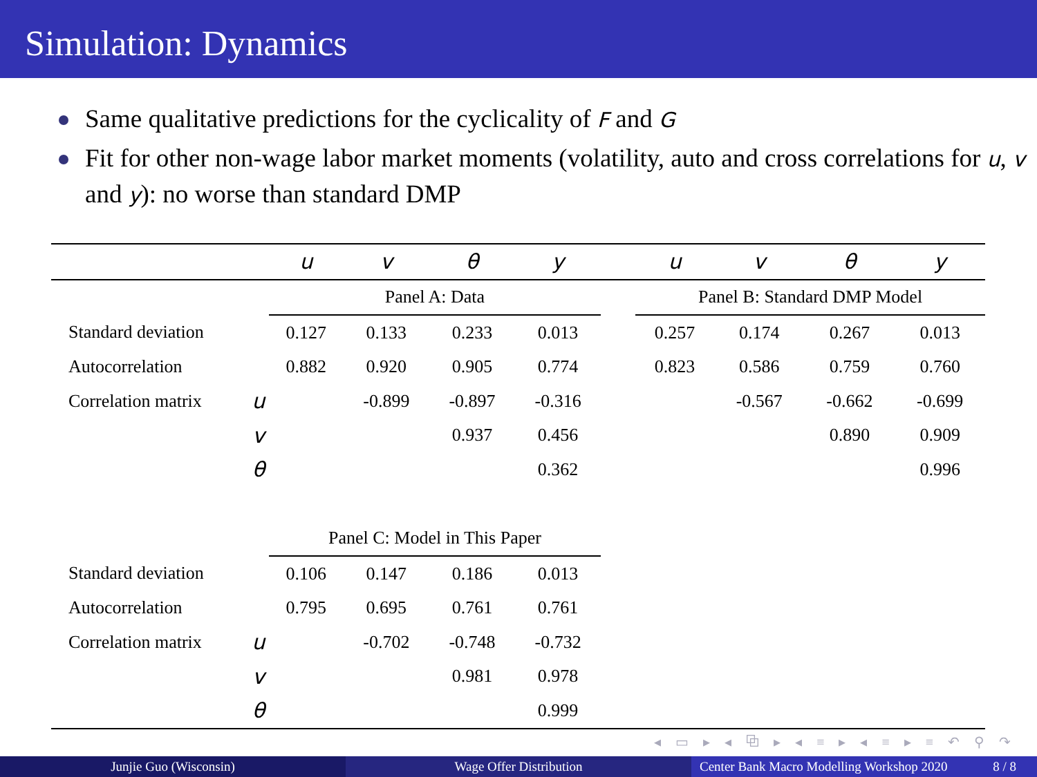Simulation: Dynamics
Same qualitative predictions for the cyclicality of F and G
Fit for other non-wage labor market moments (volatility, auto and cross correlations for u, v and y): no worse than standard DMP
| | | u | v | θ | y | | u | v | θ | y |
| --- | --- | --- | --- | --- | --- | --- | --- | --- | --- | --- |
| | | Panel A: Data | | | | | Panel B: Standard DMP Model | | | |
| Standard deviation | | 0.127 | 0.133 | 0.233 | 0.013 | | 0.257 | 0.174 | 0.267 | 0.013 |
| Autocorrelation | | 0.882 | 0.920 | 0.905 | 0.774 | | 0.823 | 0.586 | 0.759 | 0.760 |
| Correlation matrix | u | | -0.899 | -0.897 | -0.316 | | | -0.567 | -0.662 | -0.699 |
| | v | | | 0.937 | 0.456 | | | | 0.890 | 0.909 |
| | θ | | | | 0.362 | | | | | 0.996 |
| | | Panel C: Model in This Paper | | | | | | | | |
| Standard deviation | | 0.106 | 0.147 | 0.186 | 0.013 | | | | | |
| Autocorrelation | | 0.795 | 0.695 | 0.761 | 0.761 | | | | | |
| Correlation matrix | u | | -0.702 | -0.748 | -0.732 | | | | | |
| | v | | | 0.981 | 0.978 | | | | | |
| | θ | | | | 0.999 | | | | | |
◂ ▭ ▸ ◂ ⧉ ▸ ◂ ≡ ▸ ◂ ≡ ▸ ≡ ↶ ⚲ ↷
Junjie Guo (Wisconsin) Wage Offer Distribution Center Bank Macro Modelling Workshop 2020 8 / 8